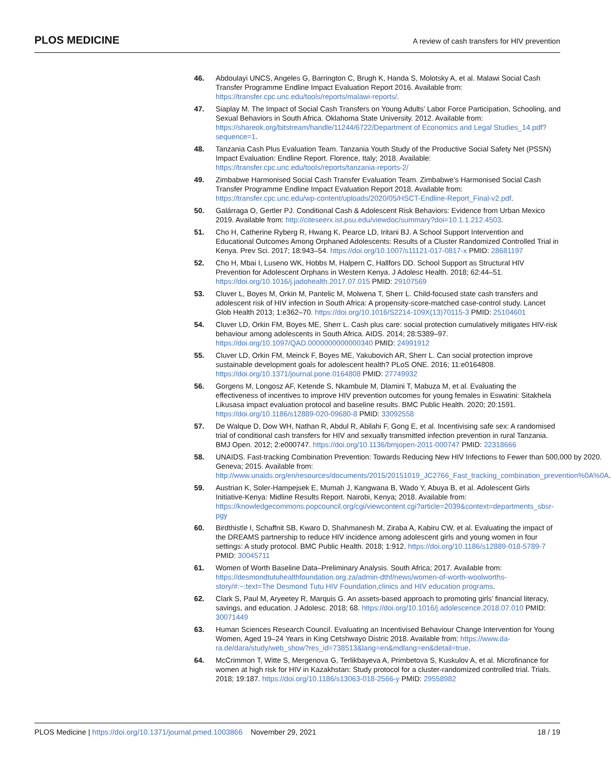PLOS MEDICINE A review of cash transfers for HIV prevention
46. Abdoulayi UNCS, Angeles G, Barrington C, Brugh K, Handa S, Molotsky A, et al. Malawi Social Cash Transfer Programme Endline Impact Evaluation Report 2016. Available from: https://transfer.cpc.unc.edu/tools/reports/malawi-reports/.
47. Siaplay M. The Impact of Social Cash Transfers on Young Adults’ Labor Force Participation, Schooling, and Sexual Behaviors in South Africa. Oklahoma State University. 2012. Available from: https://shareok.org/bitstream/handle/11244/6722/Department of Economics and Legal Studies_14.pdf?sequence=1.
48. Tanzania Cash Plus Evaluation Team. Tanzania Youth Study of the Productive Social Safety Net (PSSN) Impact Evaluation: Endline Report. Florence, Italy; 2018. Available: https://transfer.cpc.unc.edu/tools/reports/tanzania-reports-2/
49. Zimbabwe Harmonised Social Cash Transfer Evaluation Team. Zimbabwe’s Harmonised Social Cash Transfer Programme Endline Impact Evaluation Report 2018. Available from: https://transfer.cpc.unc.edu/wp-content/uploads/2020/05/HSCT-Endline-Report_Final-v2.pdf.
50. Galárraga O, Gertler PJ. Conditional Cash & Adolescent Risk Behaviors: Evidence from Urban Mexico 2019. Available from: http://citeseerx.ist.psu.edu/viewdoc/summary?doi=10.1.1.212.4503.
51. Cho H, Catherine Ryberg R, Hwang K, Pearce LD, Iritani BJ. A School Support Intervention and Educational Outcomes Among Orphaned Adolescents: Results of a Cluster Randomized Controlled Trial in Kenya. Prev Sci. 2017; 18:943–54. https://doi.org/10.1007/s11121-017-0817-x PMID: 28681197
52. Cho H, Mbai I, Luseno WK, Hobbs M, Halpern C, Hallfors DD. School Support as Structural HIV Prevention for Adolescent Orphans in Western Kenya. J Adolesc Health. 2018; 62:44–51. https://doi.org/10.1016/j.jadohealth.2017.07.015 PMID: 29107569
53. Cluver L, Boyes M, Orkin M, Pantelic M, Molwena T, Sherr L. Child-focused state cash transfers and adolescent risk of HIV infection in South Africa: A propensity-score-matched case-control study. Lancet Glob Health 2013; 1:e362–70. https://doi.org/10.1016/S2214-109X(13)70115-3 PMID: 25104601
54. Cluver LD, Orkin FM, Boyes ME, Sherr L. Cash plus care: social protection cumulatively mitigates HIV-risk behaviour among adolescents in South Africa. AIDS. 2014; 28:S389–97. https://doi.org/10.1097/QAD.0000000000000340 PMID: 24991912
55. Cluver LD, Orkin FM, Meinck F, Boyes ME, Yakubovich AR, Sherr L. Can social protection improve sustainable development goals for adolescent health? PLoS ONE. 2016; 11:e0164808. https://doi.org/10.1371/journal.pone.0164808 PMID: 27749932
56. Gorgens M, Longosz AF, Ketende S, Nkambule M, Dlamini T, Mabuza M, et al. Evaluating the effectiveness of incentives to improve HIV prevention outcomes for young females in Eswatini: Sitakhela Likusasa impact evaluation protocol and baseline results. BMC Public Health. 2020; 20:1591. https://doi.org/10.1186/s12889-020-09680-8 PMID: 33092558
57. De Walque D, Dow WH, Nathan R, Abdul R, Abilahi F, Gong E, et al. Incentivising safe sex: A randomised trial of conditional cash transfers for HIV and sexually transmitted infection prevention in rural Tanzania. BMJ Open. 2012; 2:e000747. https://doi.org/10.1136/bmjopen-2011-000747 PMID: 22318666
58. UNAIDS. Fast-tracking Combination Prevention: Towards Reducing New HIV Infections to Fewer than 500,000 by 2020. Geneva; 2015. Available from: http://www.unaids.org/en/resources/documents/2015/20151019_JC2766_Fast_tracking_combination_prevention%0A%0A.
59. Austrian K, Soler-Hampejsek E, Mumah J, Kangwana B, Wado Y, Abuya B, et al. Adolescent Girls Initiative-Kenya: Midline Results Report. Nairobi, Kenya; 2018. Available from: https://knowledgecommons.popcouncil.org/cgi/viewcontent.cgi?article=2039&context=departments_sbsr-pgy
60. Birdthistle I, Schaffnit SB, Kwaro D, Shahmanesh M, Ziraba A, Kabiru CW, et al. Evaluating the impact of the DREAMS partnership to reduce HIV incidence among adolescent girls and young women in four settings: A study protocol. BMC Public Health. 2018; 1:912. https://doi.org/10.1186/s12889-018-5789-7 PMID: 30045711
61. Women of Worth Baseline Data–Preliminary Analysis. South Africa; 2017. Available from: https://desmondtutuhealthfoundation.org.za/admin-dthf/news/women-of-worth-woolworths-story/#:~:text=The Desmond Tutu HIV Foundation,clinics and HIV education programs.
62. Clark S, Paul M, Aryeetey R, Marquis G. An assets-based approach to promoting girls’ financial literacy, savings, and education. J Adolesc. 2018; 68. https://doi.org/10.1016/j.adolescence.2018.07.010 PMID: 30071449
63. Human Sciences Research Council. Evaluating an Incentivised Behaviour Change Intervention for Young Women, Aged 19–24 Years in King Cetshwayo Distric 2018. Available from: https://www.da-ra.de/dara/study/web_show?res_id=738513&lang=en&mdlang=en&detail=true.
64. McCrimmon T, Witte S, Mergenova G, Terlikbayeva A, Primbetova S, Kuskulov A, et al. Microfinance for women at high risk for HIV in Kazakhstan: Study protocol for a cluster-randomized controlled trial. Trials. 2018; 19:187. https://doi.org/10.1186/s13063-018-2566-y PMID: 29558982
PLOS Medicine | https://doi.org/10.1371/journal.pmed.1003866 November 29, 2021 18 / 19